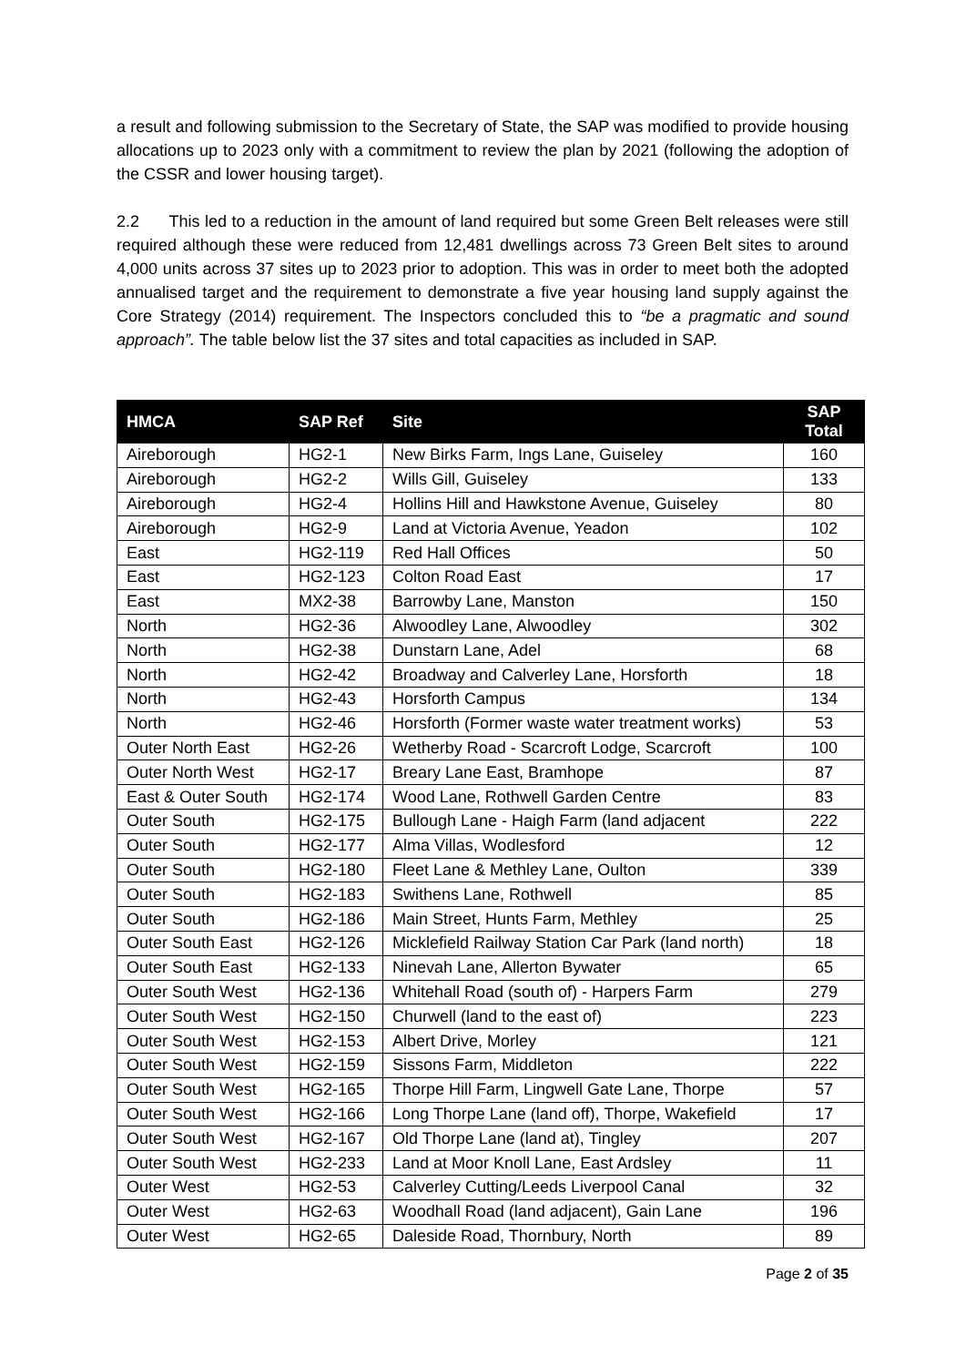a result and following submission to the Secretary of State, the SAP was modified to provide housing allocations up to 2023 only with a commitment to review the plan by 2021 (following the adoption of the CSSR and lower housing target).
2.2 This led to a reduction in the amount of land required but some Green Belt releases were still required although these were reduced from 12,481 dwellings across 73 Green Belt sites to around 4,000 units across 37 sites up to 2023 prior to adoption. This was in order to meet both the adopted annualised target and the requirement to demonstrate a five year housing land supply against the Core Strategy (2014) requirement. The Inspectors concluded this to “be a pragmatic and sound approach”. The table below list the 37 sites and total capacities as included in SAP.
| HMCA | SAP Ref | Site | SAP Total |
| --- | --- | --- | --- |
| Aireborough | HG2-1 | New Birks Farm, Ings Lane, Guiseley | 160 |
| Aireborough | HG2-2 | Wills Gill, Guiseley | 133 |
| Aireborough | HG2-4 | Hollins Hill and Hawkstone Avenue, Guiseley | 80 |
| Aireborough | HG2-9 | Land at Victoria Avenue, Yeadon | 102 |
| East | HG2-119 | Red Hall Offices | 50 |
| East | HG2-123 | Colton Road East | 17 |
| East | MX2-38 | Barrowby Lane, Manston | 150 |
| North | HG2-36 | Alwoodley Lane, Alwoodley | 302 |
| North | HG2-38 | Dunstarn Lane, Adel | 68 |
| North | HG2-42 | Broadway and Calverley Lane, Horsforth | 18 |
| North | HG2-43 | Horsforth Campus | 134 |
| North | HG2-46 | Horsforth (Former waste water treatment works) | 53 |
| Outer North East | HG2-26 | Wetherby Road - Scarcroft Lodge, Scarcroft | 100 |
| Outer North West | HG2-17 | Breary Lane East, Bramhope | 87 |
| East & Outer South | HG2-174 | Wood Lane, Rothwell Garden Centre | 83 |
| Outer South | HG2-175 | Bullough Lane - Haigh Farm (land adjacent | 222 |
| Outer South | HG2-177 | Alma Villas, Wodlesford | 12 |
| Outer South | HG2-180 | Fleet Lane & Methley Lane, Oulton | 339 |
| Outer South | HG2-183 | Swithens Lane, Rothwell | 85 |
| Outer South | HG2-186 | Main Street, Hunts Farm, Methley | 25 |
| Outer South East | HG2-126 | Micklefield Railway Station Car Park (land north) | 18 |
| Outer South East | HG2-133 | Ninevah Lane, Allerton Bywater | 65 |
| Outer South West | HG2-136 | Whitehall Road (south of) - Harpers Farm | 279 |
| Outer South West | HG2-150 | Churwell (land to the east of) | 223 |
| Outer South West | HG2-153 | Albert Drive, Morley | 121 |
| Outer South West | HG2-159 | Sissons Farm, Middleton | 222 |
| Outer South West | HG2-165 | Thorpe Hill Farm, Lingwell Gate Lane, Thorpe | 57 |
| Outer South West | HG2-166 | Long Thorpe Lane (land off), Thorpe, Wakefield | 17 |
| Outer South West | HG2-167 | Old Thorpe Lane (land at), Tingley | 207 |
| Outer South West | HG2-233 | Land at Moor Knoll Lane, East Ardsley | 11 |
| Outer West | HG2-53 | Calverley Cutting/Leeds Liverpool Canal | 32 |
| Outer West | HG2-63 | Woodhall Road (land adjacent), Gain Lane | 196 |
| Outer West | HG2-65 | Daleside Road, Thornbury, North | 89 |
Page 2 of 35